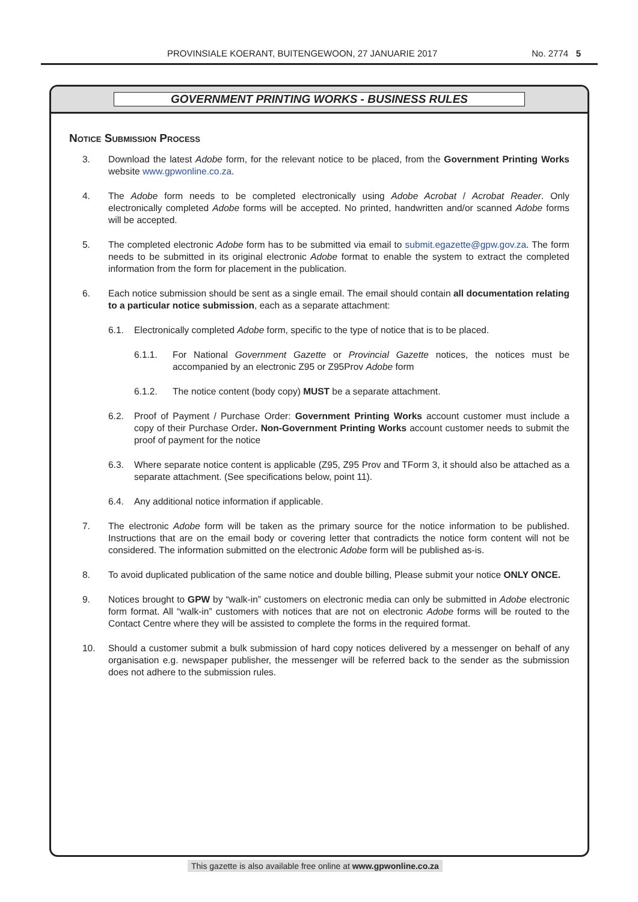PROVINSIALE KOERANT, BUITENGEWOON, 27 JANUARIE 2017 No. 2774 5
GOVERNMENT PRINTING WORKS - BUSINESS RULES
Notice Submission Process
3. Download the latest Adobe form, for the relevant notice to be placed, from the Government Printing Works website www.gpwonline.co.za.
4. The Adobe form needs to be completed electronically using Adobe Acrobat / Acrobat Reader. Only electronically completed Adobe forms will be accepted. No printed, handwritten and/or scanned Adobe forms will be accepted.
5. The completed electronic Adobe form has to be submitted via email to submit.egazette@gpw.gov.za. The form needs to be submitted in its original electronic Adobe format to enable the system to extract the completed information from the form for placement in the publication.
6. Each notice submission should be sent as a single email. The email should contain all documentation relating to a particular notice submission, each as a separate attachment:
6.1. Electronically completed Adobe form, specific to the type of notice that is to be placed.
6.1.1. For National Government Gazette or Provincial Gazette notices, the notices must be accompanied by an electronic Z95 or Z95Prov Adobe form
6.1.2. The notice content (body copy) MUST be a separate attachment.
6.2. Proof of Payment / Purchase Order: Government Printing Works account customer must include a copy of their Purchase Order. Non-Government Printing Works account customer needs to submit the proof of payment for the notice
6.3. Where separate notice content is applicable (Z95, Z95 Prov and TForm 3, it should also be attached as a separate attachment. (See specifications below, point 11).
6.4. Any additional notice information if applicable.
7. The electronic Adobe form will be taken as the primary source for the notice information to be published. Instructions that are on the email body or covering letter that contradicts the notice form content will not be considered. The information submitted on the electronic Adobe form will be published as-is.
8. To avoid duplicated publication of the same notice and double billing, Please submit your notice ONLY ONCE.
9. Notices brought to GPW by “walk-in” customers on electronic media can only be submitted in Adobe electronic form format. All “walk-in” customers with notices that are not on electronic Adobe forms will be routed to the Contact Centre where they will be assisted to complete the forms in the required format.
10. Should a customer submit a bulk submission of hard copy notices delivered by a messenger on behalf of any organisation e.g. newspaper publisher, the messenger will be referred back to the sender as the submission does not adhere to the submission rules.
This gazette is also available free online at www.gpwonline.co.za